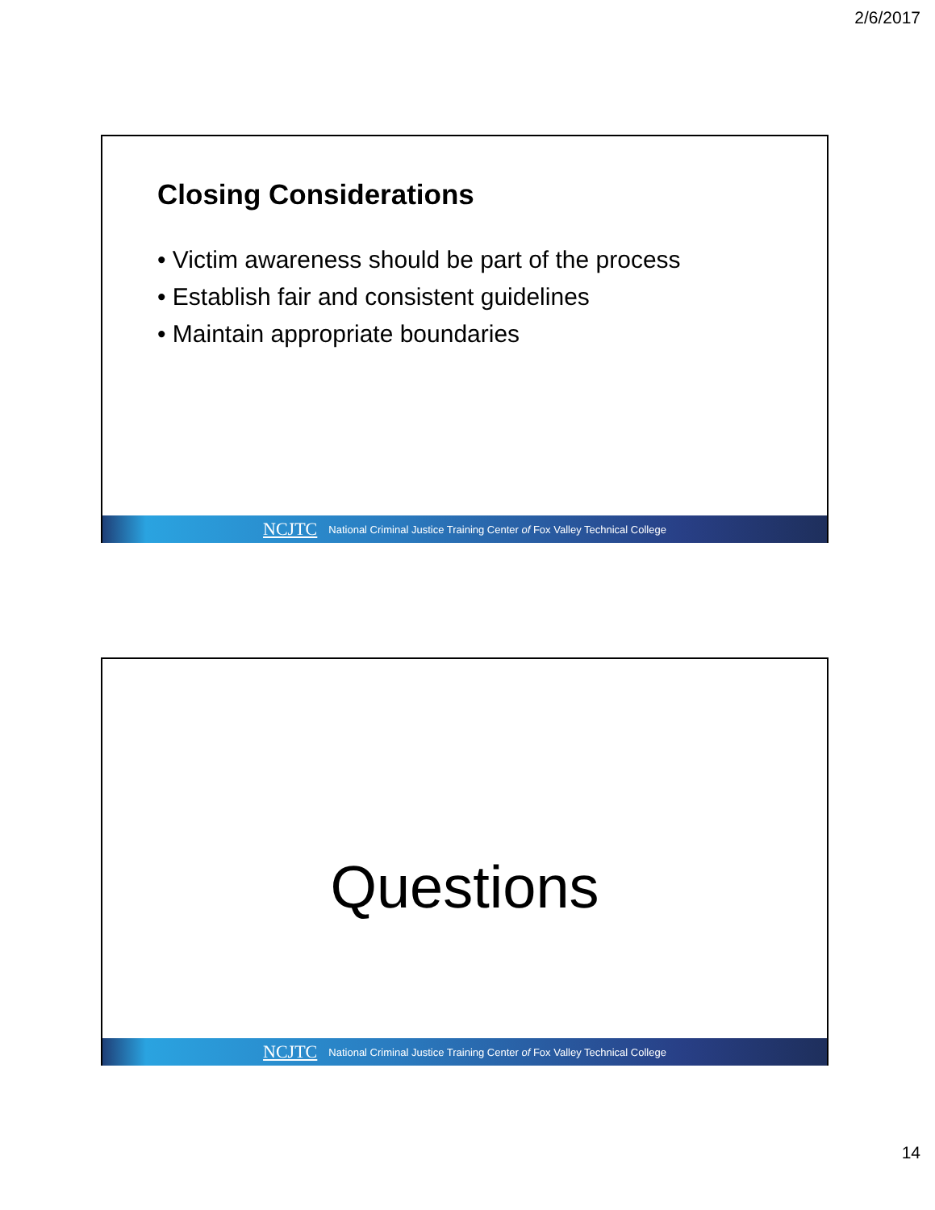2/6/2017
Closing Considerations
• Victim awareness should be part of the process
• Establish fair and consistent guidelines
• Maintain appropriate boundaries
NCJTC National Criminal Justice Training Center of Fox Valley Technical College
Questions
NCJTC National Criminal Justice Training Center of Fox Valley Technical College
14